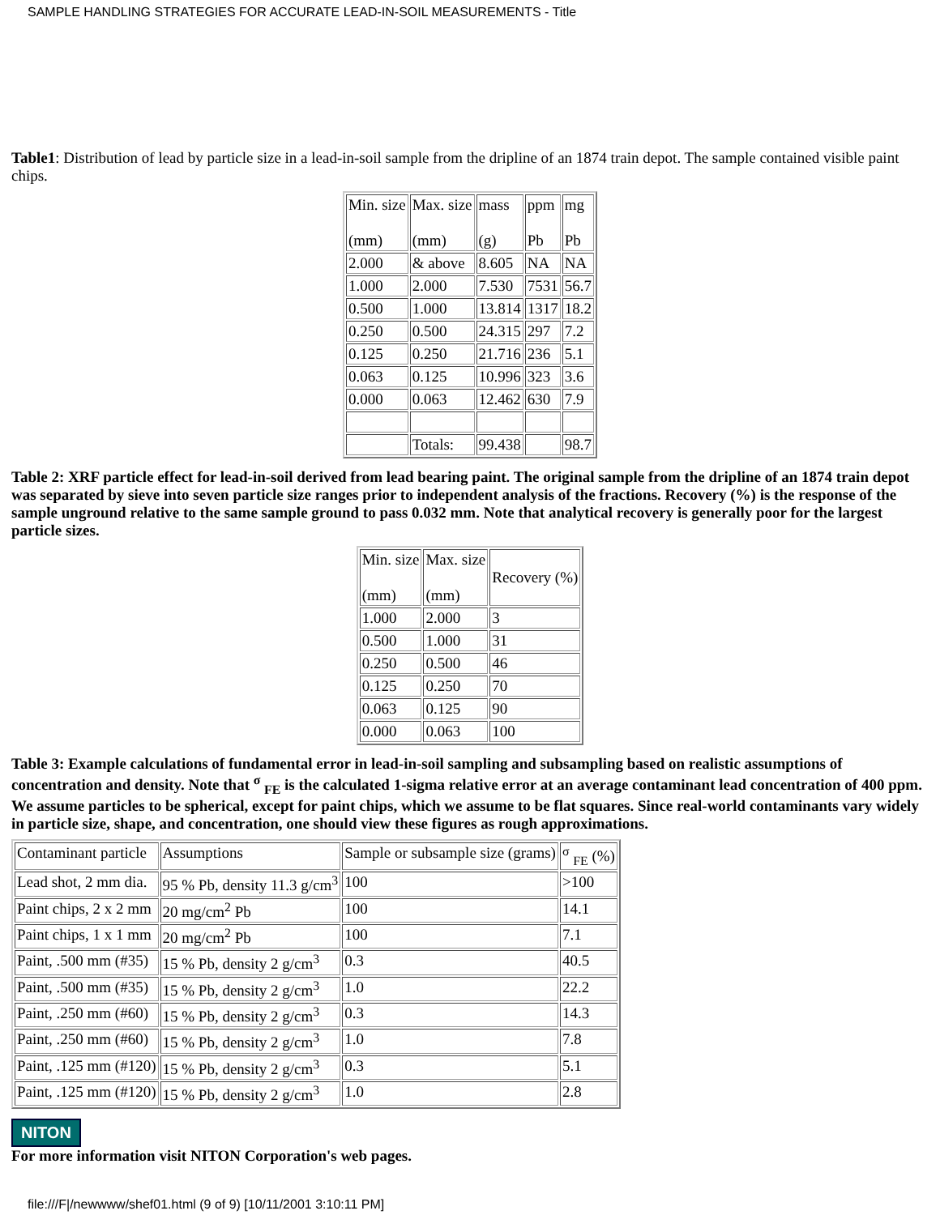SAMPLE HANDLING STRATEGIES FOR ACCURATE LEAD-IN-SOIL MEASUREMENTS - Title
Table1: Distribution of lead by particle size in a lead-in-soil sample from the dripline of an 1874 train depot. The sample contained visible paint chips.
| Min. size (mm) | Max. size (mm) | mass (g) | ppm Pb | mg Pb |
| 2.000 | & above | 8.605 | NA | NA |
| 1.000 | 2.000 | 7.530 | 7531 | 56.7 |
| 0.500 | 1.000 | 13.814 | 1317 | 18.2 |
| 0.250 | 0.500 | 24.315 | 297 | 7.2 |
| 0.125 | 0.250 | 21.716 | 236 | 5.1 |
| 0.063 | 0.125 | 10.996 | 323 | 3.6 |
| 0.000 | 0.063 | 12.462 | 630 | 7.9 |
| | Totals: | 99.438 | | 98.7 |
Table 2: XRF particle effect for lead-in-soil derived from lead bearing paint. The original sample from the dripline of an 1874 train depot was separated by sieve into seven particle size ranges prior to independent analysis of the fractions. Recovery (%) is the response of the sample unground relative to the same sample ground to pass 0.032 mm. Note that analytical recovery is generally poor for the largest particle sizes.
| Min. size (mm) | Max. size (mm) | Recovery (%) |
| 1.000 | 2.000 | 3 |
| 0.500 | 1.000 | 31 |
| 0.250 | 0.500 | 46 |
| 0.125 | 0.250 | 70 |
| 0.063 | 0.125 | 90 |
| 0.000 | 0.063 | 100 |
Table 3: Example calculations of fundamental error in lead-in-soil sampling and subsampling based on realistic assumptions of concentration and density. Note that <sup>σ</sup> <sub>FE</sub> is the calculated 1-sigma relative error at an average contaminant lead concentration of 400 ppm. We assume particles to be spherical, except for paint chips, which we assume to be flat squares. Since real-world contaminants vary widely in particle size, shape, and concentration, one should view these figures as rough approximations.
| Contaminant particle | Assumptions | Sample or subsample size (grams) | <sup>σ</sup> <sub>FE</sub> (%) |
| Lead shot, 2 mm dia. | 95 % Pb, density 11.3 g/cm<sup>3</sup> | 100 | >100 |
| Paint chips, 2 x 2 mm | 20 mg/cm<sup>2</sup> Pb | 100 | 14.1 |
| Paint chips, 1 x 1 mm | 20 mg/cm<sup>2</sup> Pb | 100 | 7.1 |
| Paint, .500 mm (#35) | 15 % Pb, density 2 g/cm<sup>3</sup> | 0.3 | 40.5 |
| Paint, .500 mm (#35) | 15 % Pb, density 2 g/cm<sup>3</sup> | 1.0 | 22.2 |
| Paint, .250 mm (#60) | 15 % Pb, density 2 g/cm<sup>3</sup> | 0.3 | 14.3 |
| Paint, .250 mm (#60) | 15 % Pb, density 2 g/cm<sup>3</sup> | 1.0 | 7.8 |
| Paint, .125 mm (#120) | 15 % Pb, density 2 g/cm<sup>3</sup> | 0.3 | 5.1 |
| Paint, .125 mm (#120) | 15 % Pb, density 2 g/cm<sup>3</sup> | 1.0 | 2.8 |
NITON
For more information visit NITON Corporation's web pages.
file:///F|/newwww/shef01.html (9 of 9) [10/11/2001 3:10:11 PM]